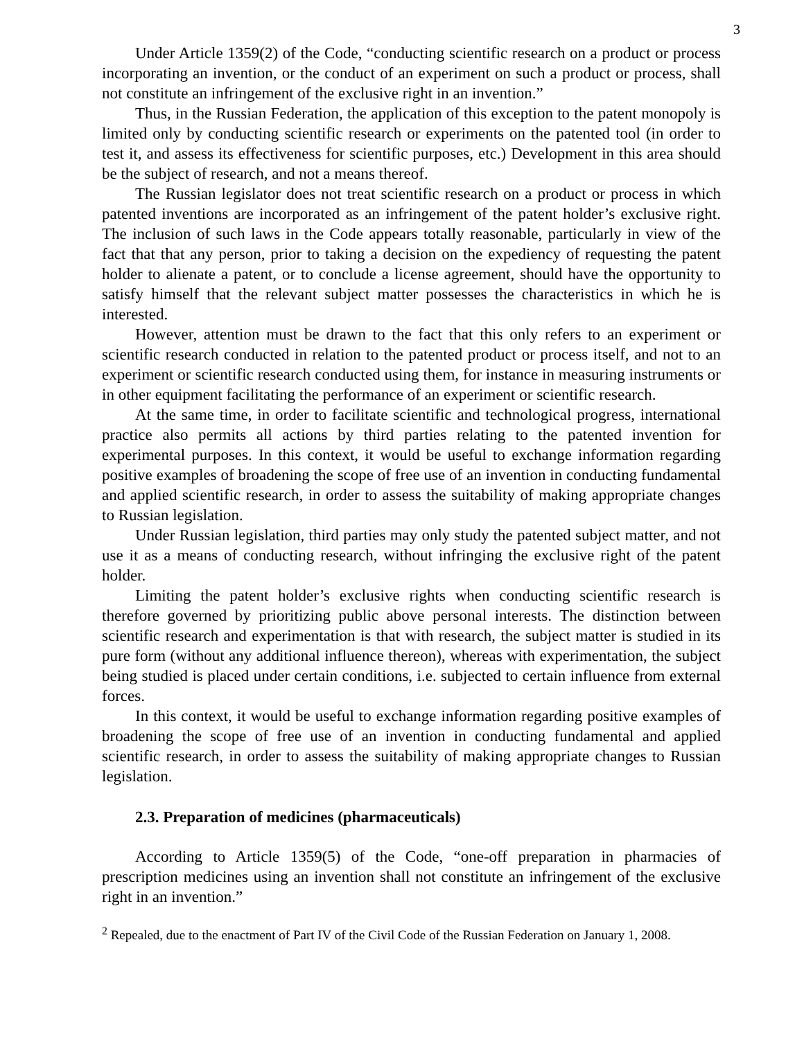3
Under Article 1359(2) of the Code, “conducting scientific research on a product or process incorporating an invention, or the conduct of an experiment on such a product or process, shall not constitute an infringement of the exclusive right in an invention.”
Thus, in the Russian Federation, the application of this exception to the patent monopoly is limited only by conducting scientific research or experiments on the patented tool (in order to test it, and assess its effectiveness for scientific purposes, etc.) Development in this area should be the subject of research, and not a means thereof.
The Russian legislator does not treat scientific research on a product or process in which patented inventions are incorporated as an infringement of the patent holder’s exclusive right. The inclusion of such laws in the Code appears totally reasonable, particularly in view of the fact that that any person, prior to taking a decision on the expediency of requesting the patent holder to alienate a patent, or to conclude a license agreement, should have the opportunity to satisfy himself that the relevant subject matter possesses the characteristics in which he is interested.
However, attention must be drawn to the fact that this only refers to an experiment or scientific research conducted in relation to the patented product or process itself, and not to an experiment or scientific research conducted using them, for instance in measuring instruments or in other equipment facilitating the performance of an experiment or scientific research.
At the same time, in order to facilitate scientific and technological progress, international practice also permits all actions by third parties relating to the patented invention for experimental purposes. In this context, it would be useful to exchange information regarding positive examples of broadening the scope of free use of an invention in conducting fundamental and applied scientific research, in order to assess the suitability of making appropriate changes to Russian legislation.
Under Russian legislation, third parties may only study the patented subject matter, and not use it as a means of conducting research, without infringing the exclusive right of the patent holder.
Limiting the patent holder’s exclusive rights when conducting scientific research is therefore governed by prioritizing public above personal interests. The distinction between scientific research and experimentation is that with research, the subject matter is studied in its pure form (without any additional influence thereon), whereas with experimentation, the subject being studied is placed under certain conditions, i.e. subjected to certain influence from external forces.
In this context, it would be useful to exchange information regarding positive examples of broadening the scope of free use of an invention in conducting fundamental and applied scientific research, in order to assess the suitability of making appropriate changes to Russian legislation.
2.3. Preparation of medicines (pharmaceuticals)
According to Article 1359(5) of the Code, “one-off preparation in pharmacies of prescription medicines using an invention shall not constitute an infringement of the exclusive right in an invention.”
<sup>2</sup> Repealed, due to the enactment of Part IV of the Civil Code of the Russian Federation on January 1, 2008.